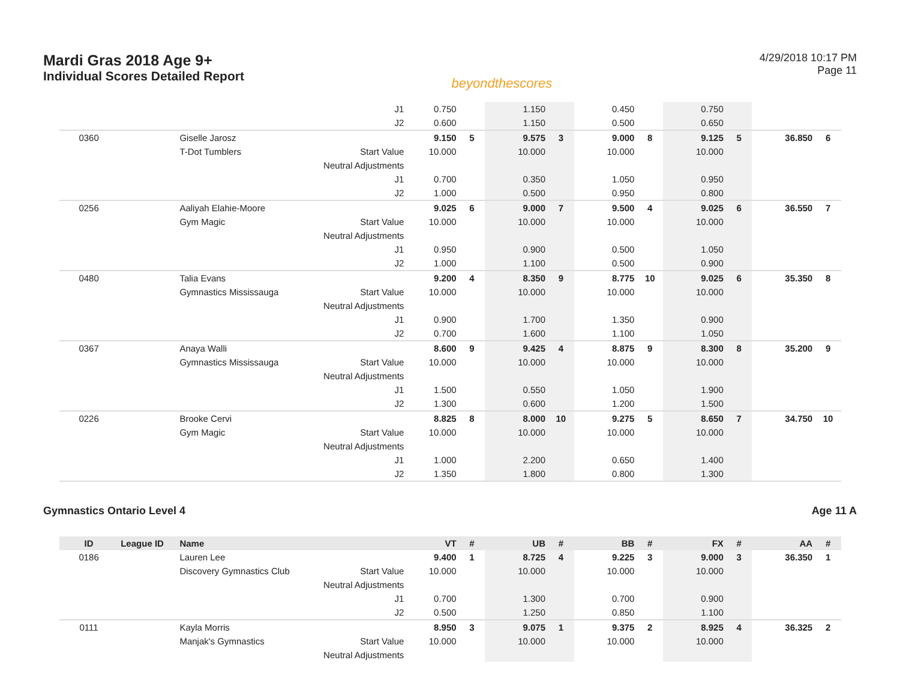Mardi Gras 2018 Age 9+
Individual Scores Detailed Report
beyondthescores
4/29/2018 10:17 PM
Page 11
| | | | J1 | 0.750 | | 1.150 | | 0.450 | | 0.750 | | | |
| | | | J2 | 0.600 | | 1.150 | | 0.500 | | 0.650 | | | |
| 0360 | | Giselle Jarosz | | 9.150 | 5 | 9.575 | 3 | 9.000 | 8 | 9.125 | 5 | 36.850 | 6 |
| | | T-Dot Tumblers | Start Value | 10.000 | | 10.000 | | 10.000 | | 10.000 | | | |
| | | | Neutral Adjustments | | | | | | | | | | |
| | | | J1 | 0.700 | | 0.350 | | 1.050 | | 0.950 | | | |
| | | | J2 | 1.000 | | 0.500 | | 0.950 | | 0.800 | | | |
| 0256 | | Aaliyah Elahie-Moore | | 9.025 | 6 | 9.000 | 7 | 9.500 | 4 | 9.025 | 6 | 36.550 | 7 |
| | | Gym Magic | Start Value | 10.000 | | 10.000 | | 10.000 | | 10.000 | | | |
| | | | Neutral Adjustments | | | | | | | | | | |
| | | | J1 | 0.950 | | 0.900 | | 0.500 | | 1.050 | | | |
| | | | J2 | 1.000 | | 1.100 | | 0.500 | | 0.900 | | | |
| 0480 | | Talia Evans | | 9.200 | 4 | 8.350 | 9 | 8.775 | 10 | 9.025 | 6 | 35.350 | 8 |
| | | Gymnastics Mississauga | Start Value | 10.000 | | 10.000 | | 10.000 | | 10.000 | | | |
| | | | Neutral Adjustments | | | | | | | | | | |
| | | | J1 | 0.900 | | 1.700 | | 1.350 | | 0.900 | | | |
| | | | J2 | 0.700 | | 1.600 | | 1.100 | | 1.050 | | | |
| 0367 | | Anaya Walli | | 8.600 | 9 | 9.425 | 4 | 8.875 | 9 | 8.300 | 8 | 35.200 | 9 |
| | | Gymnastics Mississauga | Start Value | 10.000 | | 10.000 | | 10.000 | | 10.000 | | | |
| | | | Neutral Adjustments | | | | | | | | | | |
| | | | J1 | 1.500 | | 0.550 | | 1.050 | | 1.900 | | | |
| | | | J2 | 1.300 | | 0.600 | | 1.200 | | 1.500 | | | |
| 0226 | | Brooke Cervi | | 8.825 | 8 | 8.000 | 10 | 9.275 | 5 | 8.650 | 7 | 34.750 | 10 |
| | | Gym Magic | Start Value | 10.000 | | 10.000 | | 10.000 | | 10.000 | | | |
| | | | Neutral Adjustments | | | | | | | | | | |
| | | | J1 | 1.000 | | 2.200 | | 0.650 | | 1.400 | | | |
| | | | J2 | 1.350 | | 1.800 | | 0.800 | | 1.300 | | | |
Gymnastics Ontario Level 4 Age 11 A
| ID | League ID | Name | | VT | # | UB | # | BB | # | FX | # | AA | # |
| --- | --- | --- | --- | --- | --- | --- | --- | --- | --- | --- | --- | --- | --- |
| 0186 | | Lauren Lee | | 9.400 | 1 | 8.725 | 4 | 9.225 | 3 | 9.000 | 3 | 36.350 | 1 |
| | | Discovery Gymnastics Club | Start Value | 10.000 | | 10.000 | | 10.000 | | 10.000 | | | |
| | | | Neutral Adjustments | | | | | | | | | | |
| | | | J1 | 0.700 | | 1.300 | | 0.700 | | 0.900 | | | |
| | | | J2 | 0.500 | | 1.250 | | 0.850 | | 1.100 | | | |
| 0111 | | Kayla Morris | | 8.950 | 3 | 9.075 | 1 | 9.375 | 2 | 8.925 | 4 | 36.325 | 2 |
| | | Manjak's Gymnastics | Start Value | 10.000 | | 10.000 | | 10.000 | | 10.000 | | | |
| | | | Neutral Adjustments | | | | | | | | | | |